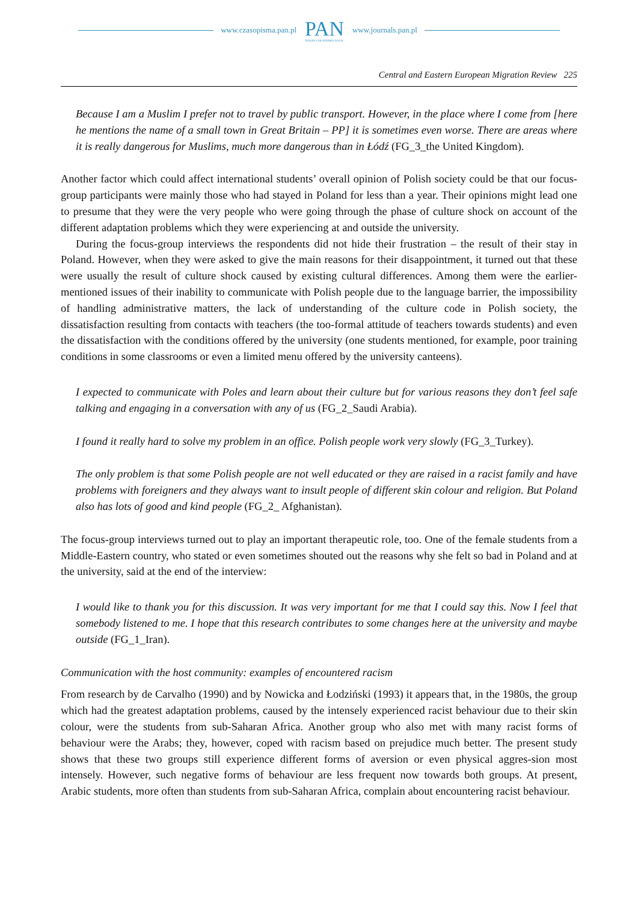www.czasopisma.pan.pl PAN
POLSKA AKADEMIA NAUK www.journals.pan.pl
Central and Eastern European Migration Review 225
Because I am a Muslim I prefer not to travel by public transport. However, in the place where I come from [here he mentions the name of a small town in Great Britain – PP] it is sometimes even worse. There are areas where it is really dangerous for Muslims, much more dangerous than in Łódź (FG_3_the United Kingdom).
Another factor which could affect international students’ overall opinion of Polish society could be that our focus-group participants were mainly those who had stayed in Poland for less than a year. Their opinions might lead one to presume that they were the very people who were going through the phase of culture shock on account of the different adaptation problems which they were experiencing at and outside the university.
During the focus-group interviews the respondents did not hide their frustration – the result of their stay in Poland. However, when they were asked to give the main reasons for their disappointment, it turned out that these were usually the result of culture shock caused by existing cultural differences. Among them were the earlier-mentioned issues of their inability to communicate with Polish people due to the language barrier, the impossibility of handling administrative matters, the lack of understanding of the culture code in Polish society, the dissatisfaction resulting from contacts with teachers (the too-formal attitude of teachers towards students) and even the dissatisfaction with the conditions offered by the university (one students mentioned, for example, poor training conditions in some classrooms or even a limited menu offered by the university canteens).
I expected to communicate with Poles and learn about their culture but for various reasons they don’t feel safe talking and engaging in a conversation with any of us (FG_2_Saudi Arabia).
I found it really hard to solve my problem in an office. Polish people work very slowly (FG_3_Turkey).
The only problem is that some Polish people are not well educated or they are raised in a racist family and have problems with foreigners and they always want to insult people of different skin colour and religion. But Poland also has lots of good and kind people (FG_2_ Afghanistan).
The focus-group interviews turned out to play an important therapeutic role, too. One of the female students from a Middle-Eastern country, who stated or even sometimes shouted out the reasons why she felt so bad in Poland and at the university, said at the end of the interview:
I would like to thank you for this discussion. It was very important for me that I could say this. Now I feel that somebody listened to me. I hope that this research contributes to some changes here at the university and maybe outside (FG_1_Iran).
Communication with the host community: examples of encountered racism
From research by de Carvalho (1990) and by Nowicka and Łodziński (1993) it appears that, in the 1980s, the group which had the greatest adaptation problems, caused by the intensely experienced racist behaviour due to their skin colour, were the students from sub-Saharan Africa. Another group who also met with many racist forms of behaviour were the Arabs; they, however, coped with racism based on prejudice much better. The present study shows that these two groups still experience different forms of aversion or even physical aggres-sion most intensely. However, such negative forms of behaviour are less frequent now towards both groups. At present, Arabic students, more often than students from sub-Saharan Africa, complain about encountering racist behaviour.